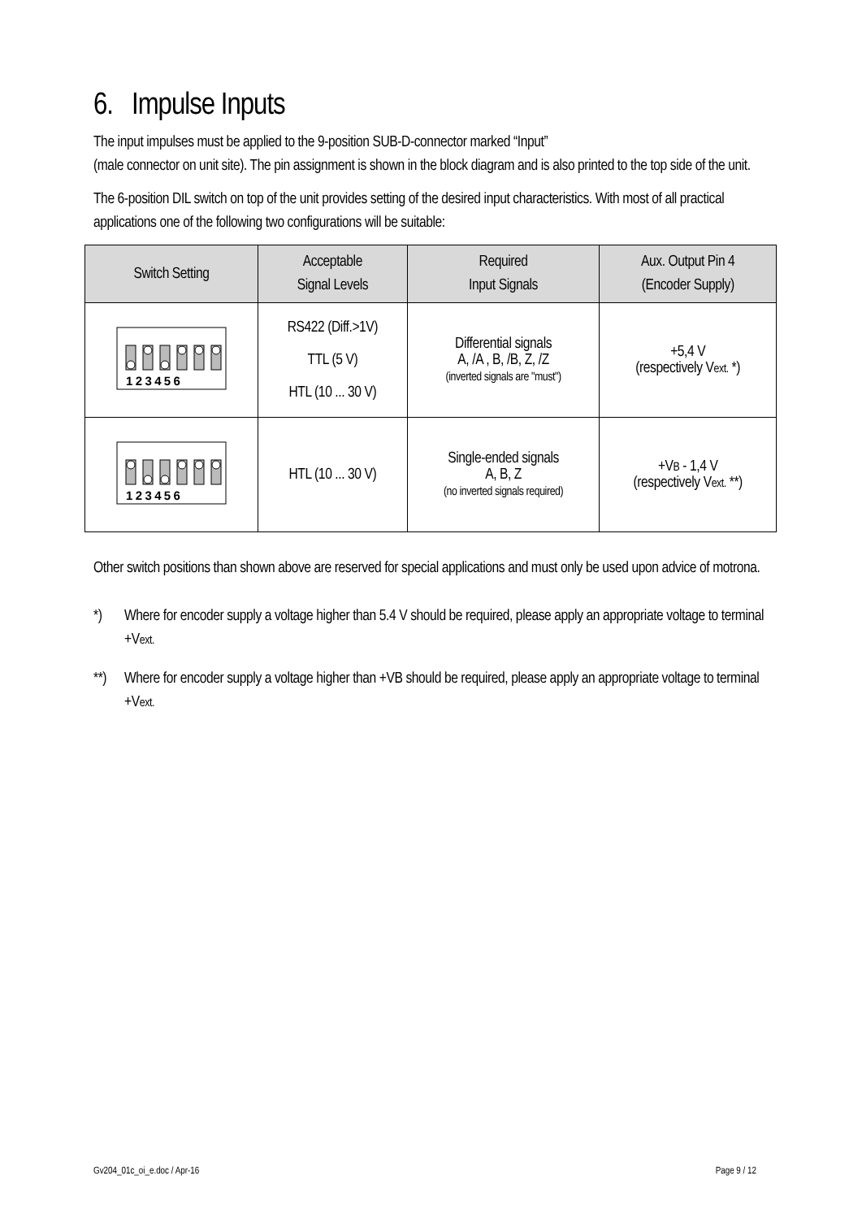6. Impulse Inputs
The input impulses must be applied to the 9-position SUB-D-connector marked “Input”
(male connector on unit site). The pin assignment is shown in the block diagram and is also printed to the top side of the unit.
The 6-position DIL switch on top of the unit provides setting of the desired input characteristics. With most of all practical applications one of the following two configurations will be suitable:
| Switch Setting | Acceptable Signal Levels | Required Input Signals | Aux. Output Pin 4 (Encoder Supply) |
| --- | --- | --- | --- |
| 1 2 3 4 5 6 | RS422 (Diff.>1V) TTL (5 V) HTL (10 ... 30 V) | Differential signals A, /A , B, /B, Z, /Z (inverted signals are "must") | +5,4 V (respectively V ext. *) |
| 1 2 3 4 5 6 | HTL (10 ... 30 V) | Single-ended signals A, B, Z (no inverted signals required) | +V B - 1,4 V (respectively V ext. **) |
Other switch positions than shown above are reserved for special applications and must only be used upon advice of motrona.
*) Where for encoder supply a voltage higher than 5.4 V should be required, please apply an appropriate voltage to terminal +Vext.
**) Where for encoder supply a voltage higher than +VB should be required, please apply an appropriate voltage to terminal +Vext.
Gv204_01c_oi_e.doc / Apr-16 Page 9 / 12